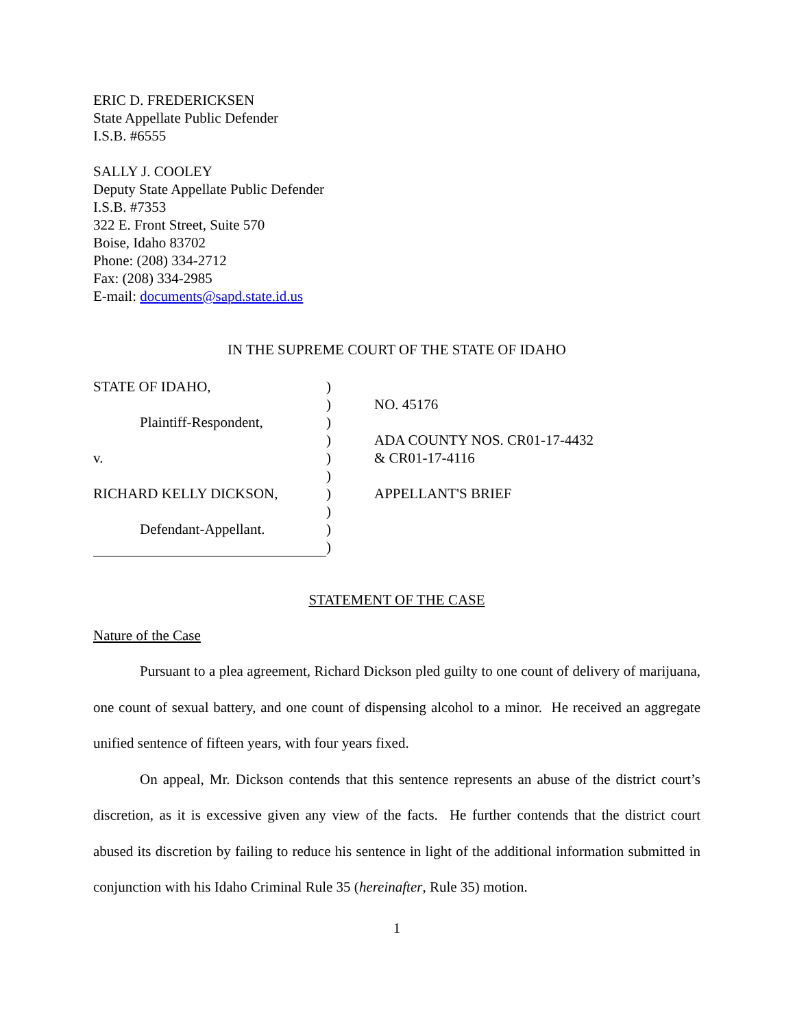ERIC D. FREDERICKSEN
State Appellate Public Defender
I.S.B. #6555
SALLY J. COOLEY
Deputy State Appellate Public Defender
I.S.B. #7353
322 E. Front Street, Suite 570
Boise, Idaho 83702
Phone: (208) 334-2712
Fax: (208) 334-2985
E-mail: documents@sapd.state.id.us
IN THE SUPREME COURT OF THE STATE OF IDAHO
| STATE OF IDAHO, | ) | |
| | ) | NO. 45176 |
| Plaintiff-Respondent, | ) | |
| | ) | ADA COUNTY NOS. CR01-17-4432 |
| v. | ) | & CR01-17-4116 |
| | ) | |
| RICHARD KELLY DICKSON, | ) | APPELLANT'S BRIEF |
| | ) | |
| Defendant-Appellant. | ) | |
| | ) | |
STATEMENT OF THE CASE
Nature of the Case
Pursuant to a plea agreement, Richard Dickson pled guilty to one count of delivery of marijuana, one count of sexual battery, and one count of dispensing alcohol to a minor. He received an aggregate unified sentence of fifteen years, with four years fixed.
On appeal, Mr. Dickson contends that this sentence represents an abuse of the district court’s discretion, as it is excessive given any view of the facts. He further contends that the district court abused its discretion by failing to reduce his sentence in light of the additional information submitted in conjunction with his Idaho Criminal Rule 35 (hereinafter, Rule 35) motion.
1